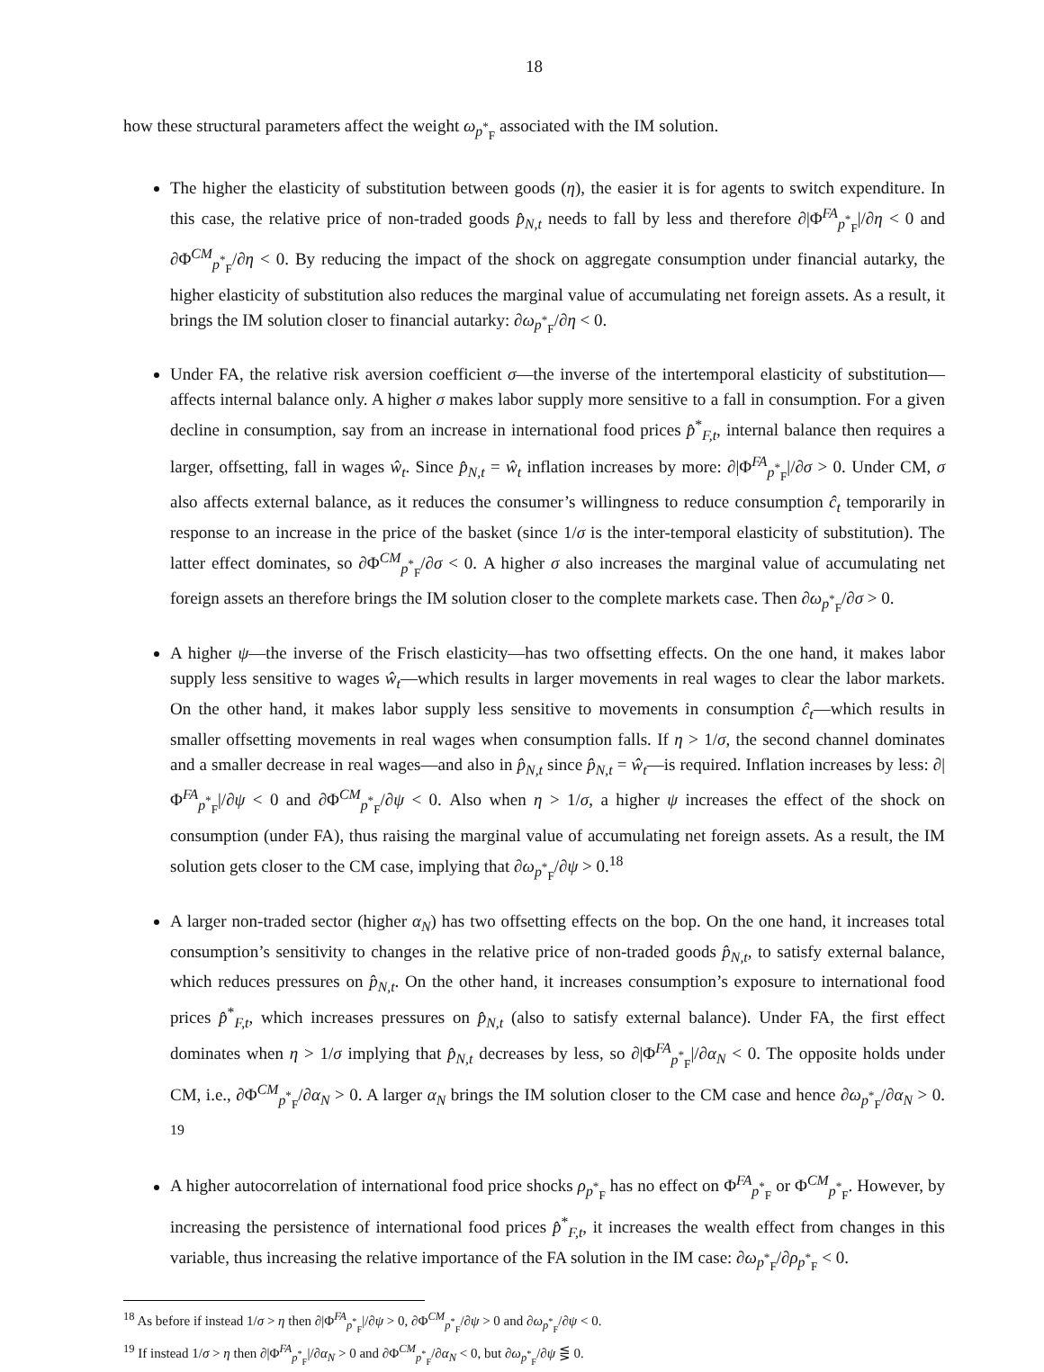18
how these structural parameters affect the weight ω<sub>p<sup>*</sup><sub>F</sub></sub> associated with the IM solution.
The higher the elasticity of substitution between goods (η), the easier it is for agents to switch expenditure. In this case, the relative price of non-traded goods p̂<sub>N,t</sub> needs to fall by less and therefore ∂|Φ<sup>FA</sup><sub>p<sup>*</sup><sub>F</sub></sub>|/∂η < 0 and ∂Φ<sup>CM</sup><sub>p<sup>*</sup><sub>F</sub></sub>/∂η < 0. By reducing the impact of the shock on aggregate consumption under financial autarky, the higher elasticity of substitution also reduces the marginal value of accumulating net foreign assets. As a result, it brings the IM solution closer to financial autarky: ∂ω<sub>p<sup>*</sup><sub>F</sub></sub>/∂η < 0.
Under FA, the relative risk aversion coefficient σ—the inverse of the intertemporal elasticity of substitution—affects internal balance only. A higher σ makes labor supply more sensitive to a fall in consumption. For a given decline in consumption, say from an increase in international food prices p̂<sup>*</sup><sub>F,t</sub>, internal balance then requires a larger, offsetting, fall in wages ŵ<sub>t</sub>. Since p̂<sub>N,t</sub> = ŵ<sub>t</sub> inflation increases by more: ∂|Φ<sup>FA</sup><sub>p<sup>*</sup><sub>F</sub></sub>|/∂σ > 0. Under CM, σ also affects external balance, as it reduces the consumer’s willingness to reduce consumption ĉ<sub>t</sub> temporarily in response to an increase in the price of the basket (since 1/σ is the inter-temporal elasticity of substitution). The latter effect dominates, so ∂Φ<sup>CM</sup><sub>p<sup>*</sup><sub>F</sub></sub>/∂σ < 0. A higher σ also increases the marginal value of accumulating net foreign assets an therefore brings the IM solution closer to the complete markets case. Then ∂ω<sub>p<sup>*</sup><sub>F</sub></sub>/∂σ > 0.
A higher ψ—the inverse of the Frisch elasticity—has two offsetting effects. On the one hand, it makes labor supply less sensitive to wages ŵ<sub>t</sub>—which results in larger movements in real wages to clear the labor markets. On the other hand, it makes labor supply less sensitive to movements in consumption ĉ<sub>t</sub>—which results in smaller offsetting movements in real wages when consumption falls. If η > 1/σ, the second channel dominates and a smaller decrease in real wages—and also in p̂<sub>N,t</sub> since p̂<sub>N,t</sub> = ŵ<sub>t</sub>—is required. Inflation increases by less: ∂|Φ<sup>FA</sup><sub>p<sup>*</sup><sub>F</sub></sub>|/∂ψ < 0 and ∂Φ<sup>CM</sup><sub>p<sup>*</sup><sub>F</sub></sub>/∂ψ < 0. Also when η > 1/σ, a higher ψ increases the effect of the shock on consumption (under FA), thus raising the marginal value of accumulating net foreign assets. As a result, the IM solution gets closer to the CM case, implying that ∂ω<sub>p<sup>*</sup><sub>F</sub></sub>/∂ψ > 0.<sup>18</sup>
A larger non-traded sector (higher α<sub>N</sub>) has two offsetting effects on the bop. On the one hand, it increases total consumption’s sensitivity to changes in the relative price of non-traded goods p̂<sub>N,t</sub>, to satisfy external balance, which reduces pressures on p̂<sub>N,t</sub>. On the other hand, it increases consumption’s exposure to international food prices p̂<sup>*</sup><sub>F,t</sub>, which increases pressures on p̂<sub>N,t</sub> (also to satisfy external balance). Under FA, the first effect dominates when η > 1/σ implying that p̂<sub>N,t</sub> decreases by less, so ∂|Φ<sup>FA</sup><sub>p<sup>*</sup><sub>F</sub></sub>|/∂α<sub>N</sub> < 0. The opposite holds under CM, i.e., ∂Φ<sup>CM</sup><sub>p<sup>*</sup><sub>F</sub></sub>/∂α<sub>N</sub> > 0. A larger α<sub>N</sub> brings the IM solution closer to the CM case and hence ∂ω<sub>p<sup>*</sup><sub>F</sub></sub>/∂α<sub>N</sub> > 0. <sup>19</sup>
A higher autocorrelation of international food price shocks ρ<sub>p<sup>*</sup><sub>F</sub></sub> has no effect on Φ<sup>FA</sup><sub>p<sup>*</sup><sub>F</sub></sub> or Φ<sup>CM</sup><sub>p<sup>*</sup><sub>F</sub></sub>. However, by increasing the persistence of international food prices p̂<sup>*</sup><sub>F,t</sub>, it increases the wealth effect from changes in this variable, thus increasing the relative importance of the FA solution in the IM case: ∂ω<sub>p<sup>*</sup><sub>F</sub></sub>/∂ρ<sub>p<sup>*</sup><sub>F</sub></sub> < 0.
<sup>18</sup> As before if instead 1/σ > η then ∂|Φ<sup>FA</sup><sub>p<sup>*</sup><sub>F</sub></sub>|/∂ψ > 0, ∂Φ<sup>CM</sup><sub>p<sup>*</sup><sub>F</sub></sub>/∂ψ > 0 and ∂ω<sub>p<sup>*</sup><sub>F</sub></sub>/∂ψ < 0.
<sup>19</sup> If instead 1/σ > η then ∂|Φ<sup>FA</sup><sub>p<sup>*</sup><sub>F</sub></sub>|/∂α<sub>N</sub> > 0 and ∂Φ<sup>CM</sup><sub>p<sup>*</sup><sub>F</sub></sub>/∂α<sub>N</sub> < 0, but ∂ω<sub>p<sup>*</sup><sub>F</sub></sub>/∂ψ ⋚ 0.